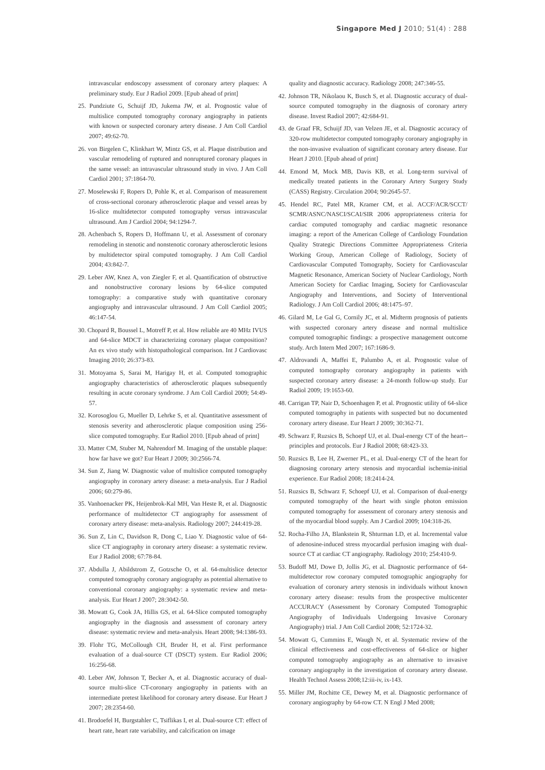Singapore Med J 2010; 51(4) : 288
intravascular endoscopy assessment of coronary artery plaques: A preliminary study. Eur J Radiol 2009. [Epub ahead of print]
25. Pundziute G, Schuijf JD, Jukema JW, et al. Prognostic value of multislice computed tomography coronary angiography in patients with known or suspected coronary artery disease. J Am Coll Cardiol 2007; 49:62-70.
26. von Birgelen C, Klinkhart W, Mintz GS, et al. Plaque distribution and vascular remodeling of ruptured and nonruptured coronary plaques in the same vessel: an intravascular ultrasound study in vivo. J Am Coll Cardiol 2001; 37:1864-70.
27. Moselewski F, Ropers D, Pohle K, et al. Comparison of measurement of cross-sectional coronary atherosclerotic plaque and vessel areas by 16-slice multidetector computed tomography versus intravascular ultrasound. Am J Cardiol 2004; 94:1294-7.
28. Achenbach S, Ropers D, Hoffmann U, et al. Assessment of coronary remodeling in stenotic and nonstenotic coronary atherosclerotic lesions by multidetector spiral computed tomography. J Am Coll Cardiol 2004; 43:842-7.
29. Leber AW, Knez A, von Ziegler F, et al. Quantification of obstructive and nonobstructive coronary lesions by 64-slice computed tomography: a comparative study with quantitative coronary angiography and intravascular ultrasound. J Am Coll Cardiol 2005; 46:147-54.
30. Chopard R, Boussel L, Motreff P, et al. How reliable are 40 MHz IVUS and 64-slice MDCT in characterizing coronary plaque composition? An ex vivo study with histopathological comparison. Int J Cardiovasc Imaging 2010; 26:373-83.
31. Motoyama S, Sarai M, Harigay H, et al. Computed tomographic angiography characteristics of atherosclerotic plaques subsequently resulting in acute coronary syndrome. J Am Coll Cardiol 2009; 54:49-57.
32. Korosoglou G, Mueller D, Lehrke S, et al. Quantitative assessment of stenosis severity and atherosclerotic plaque composition using 256-slice computed tomography. Eur Radiol 2010. [Epub ahead of print]
33. Matter CM, Stuber M, Nahrendorf M. Imaging of the unstable plaque: how far have we got? Eur Heart J 2009; 30:2566-74.
34. Sun Z, Jiang W. Diagnostic value of multislice computed tomography angiography in coronary artery disease: a meta-analysis. Eur J Radiol 2006; 60:279-86.
35. Vanhoenacker PK, Heijenbrok-Kal MH, Van Heste R, et al. Diagnostic performance of multidetector CT angiography for assessment of coronary artery disease: meta-analysis. Radiology 2007; 244:419-28.
36. Sun Z, Lin C, Davidson R, Dong C, Liao Y. Diagnostic value of 64-slice CT angiography in coronary artery disease: a systematic review. Eur J Radiol 2008; 67:78-84.
37. Abdulla J, Abildstrom Z, Gotzsche O, et al. 64-multislice detector computed tomography coronary angiography as potential alternative to conventional coronary angiography: a systematic review and meta-analysis. Eur Heart J 2007; 28:3042-50.
38. Mowatt G, Cook JA, Hillis GS, et al. 64-Slice computed tomography angiography in the diagnosis and assessment of coronary artery disease: systematic review and meta-analysis. Heart 2008; 94:1386-93.
39. Flohr TG, McCollough CH, Bruder H, et al. First performance evaluation of a dual-source CT (DSCT) system. Eur Radiol 2006; 16:256-68.
40. Leber AW, Johnson T, Becker A, et al. Diagnostic accuracy of dual-source multi-slice CT-coronary angiography in patients with an intermediate pretest likelihood for coronary artery disease. Eur Heart J 2007; 28:2354-60.
41. Brodoefel H, Burgstahler C, Tsiflikas I, et al. Dual-source CT: effect of heart rate, heart rate variability, and calcification on image
quality and diagnostic accuracy. Radiology 2008; 247:346-55.
42. Johnson TR, Nikolaou K, Busch S, et al. Diagnostic accuracy of dual-source computed tomography in the diagnosis of coronary artery disease. Invest Radiol 2007; 42:684-91.
43. de Graaf FR, Schuijf JD, van Velzen JE, et al. Diagnostic accuracy of 320-row multidetector computed tomography coronary angiography in the non-invasive evaluation of significant coronary artery disease. Eur Heart J 2010. [Epub ahead of print]
44. Emond M, Mock MB, Davis KB, et al. Long-term survival of medically treated patients in the Coronary Artery Surgery Study (CASS) Registry. Circulation 2004; 90:2645-57.
45. Hendel RC, Patel MR, Kramer CM, et al. ACCF/ACR/SCCT/ SCMR/ASNC/NASCI/SCAI/SIR 2006 appropriateness criteria for cardiac computed tomography and cardiac magnetic resonance imaging: a report of the American College of Cardiology Foundation Quality Strategic Directions Committee Appropriateness Criteria Working Group, American College of Radiology, Society of Cardiovascular Computed Tomography, Society for Cardiovascular Magnetic Resonance, American Society of Nuclear Cardiology, North American Society for Cardiac Imaging, Society for Cardiovascular Angiography and Interventions, and Society of Interventional Radiology. J Am Coll Cardiol 2006; 48:1475–97.
46. Gilard M, Le Gal G, Cornily JC, et al. Midterm prognosis of patients with suspected coronary artery disease and normal multislice computed tomographic findings: a prospective management outcome study. Arch Intern Med 2007; 167:1686-9.
47. Aldrovandi A, Maffei E, Palumbo A, et al. Prognostic value of computed tomography coronary angiography in patients with suspected coronary artery disease: a 24-month follow-up study. Eur Radiol 2009; 19:1653-60.
48. Carrigan TP, Nair D, Schoenhagen P, et al. Prognostic utility of 64-slice computed tomography in patients with suspected but no documented coronary artery disease. Eur Heart J 2009; 30:362-71.
49. Schwarz F, Ruzsics B, Schoepf UJ, et al. Dual-energy CT of the heart--principles and protocols. Eur J Radiol 2008; 68:423-33.
50. Ruzsics B, Lee H, Zwerner PL, et al. Dual-energy CT of the heart for diagnosing coronary artery stenosis and myocardial ischemia-initial experience. Eur Radiol 2008; 18:2414-24.
51. Ruzsics B, Schwarz F, Schoepf UJ, et al. Comparison of dual-energy computed tomography of the heart with single photon emission computed tomography for assessment of coronary artery stenosis and of the myocardial blood supply. Am J Cardiol 2009; 104:318-26.
52. Rocha-Filho JA, Blankstein R, Shturman LD, et al. Incremental value of adenosine-induced stress myocardial perfusion imaging with dual-source CT at cardiac CT angiography. Radiology 2010; 254:410-9.
53. Budoff MJ, Dowe D, Jollis JG, et al. Diagnostic performance of 64-multidetector row coronary computed tomographic angiography for evaluation of coronary artery stenosis in individuals without known coronary artery disease: results from the prospective multicenter ACCURACY (Assessment by Coronary Computed Tomographic Angiography of Individuals Undergoing Invasive Coronary Angiography) trial. J Am Coll Cardiol 2008; 52:1724-32.
54. Mowatt G, Cummins E, Waugh N, et al. Systematic review of the clinical effectiveness and cost-effectiveness of 64-slice or higher computed tomography angiography as an alternative to invasive coronary angiography in the investigation of coronary artery disease. Health Technol Assess 2008;12:iii-iv, ix-143.
55. Miller JM, Rochitte CE, Dewey M, et al. Diagnostic performance of coronary angiography by 64-row CT. N Engl J Med 2008;